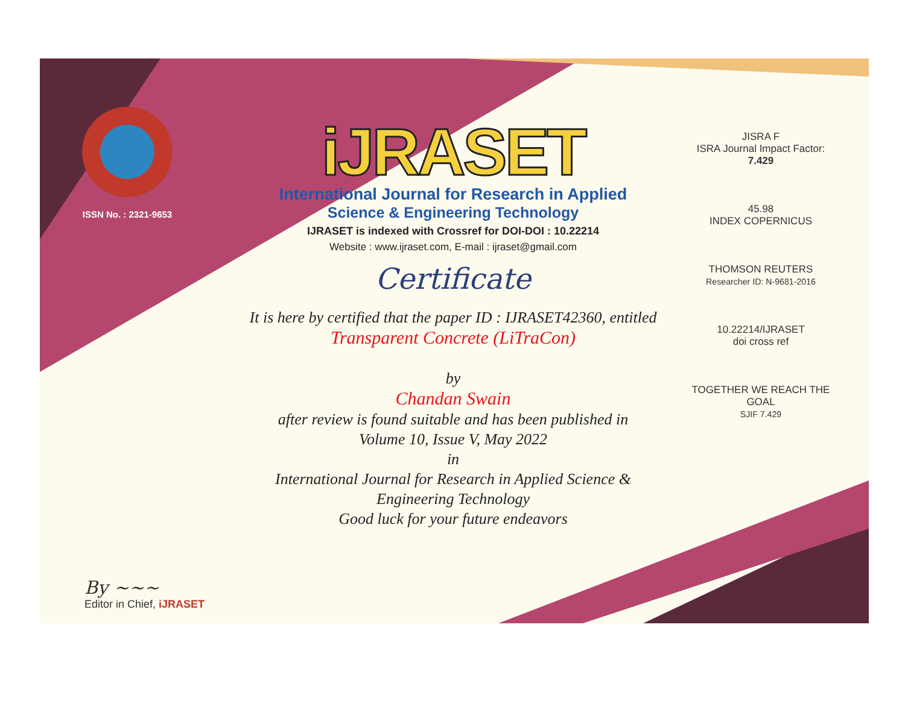ISSN No. : 2321-9653
iJRASET
International Journal for Research in Applied
Science & Engineering Technology
IJRASET is indexed with Crossref for DOI-DOI : 10.22214
Website : www.ijraset.com, E-mail : ijraset@gmail.com
Certificate
It is here by certified that the paper ID : IJRASET42360, entitled
Transparent Concrete (LiTraCon)
by
Chandan Swain
after review is found suitable and has been published in
Volume 10, Issue V, May 2022
in
International Journal for Research in Applied Science &
Engineering Technology
Good luck for your future endeavors
JISRA F
ISRA Journal Impact Factor: 7.429
45.98
INDEX COPERNICUS
THOMSON REUTERS
Researcher ID: N-9681-2016
10.22214/IJRASET
doi cross ref
TOGETHER WE REACH THE GOAL
SJIF 7.429
By ~~~
Editor in Chief, iJRASET